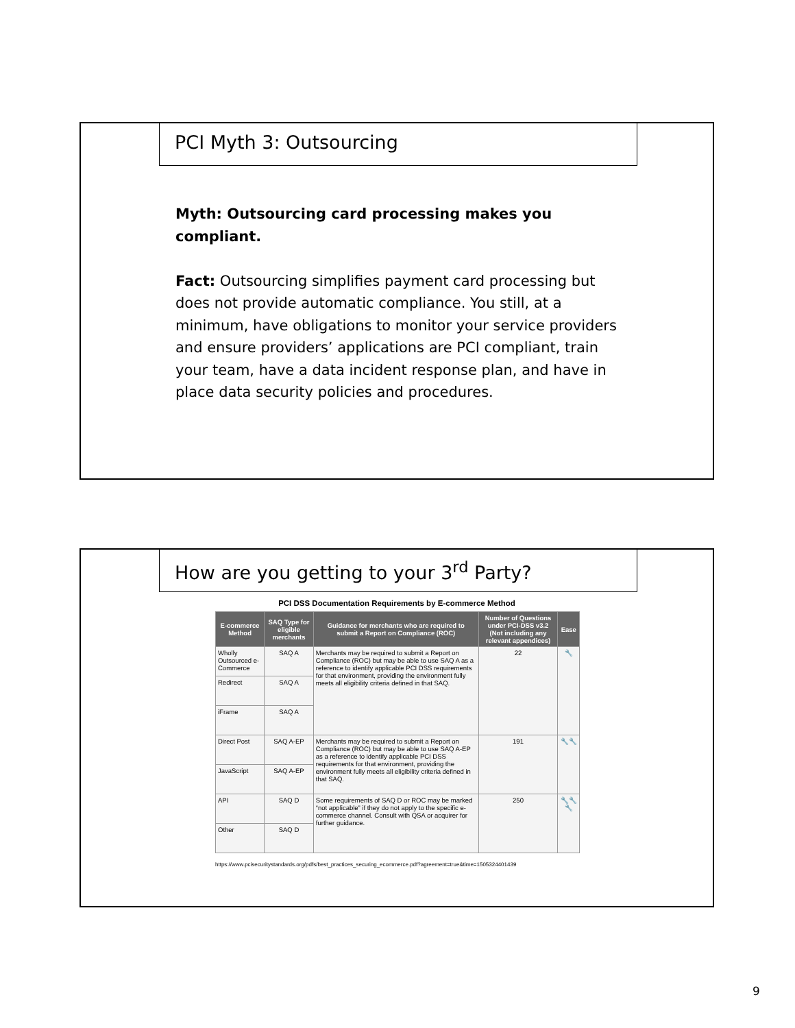PCI Myth 3: Outsourcing
Myth: Outsourcing card processing makes you compliant.
Fact: Outsourcing simplifies payment card processing but does not provide automatic compliance. You still, at a minimum, have obligations to monitor your service providers and ensure providers’ applications are PCI compliant, train your team, have a data incident response plan, and have in place data security policies and procedures.
How are you getting to your 3<sup>rd</sup> Party?
PCI DSS Documentation Requirements by E-commerce Method
| E-commerce Method | SAQ Type for eligible merchants | Guidance for merchants who are required to submit a Report on Compliance (ROC) | Number of Questions under PCI-DSS v3.2 (Not including any relevant appendices) | Ease |
| --- | --- | --- | --- | --- |
| Wholly Outsourced e-Commerce | SAQ A | Merchants may be required to submit a Report on Compliance (ROC) but may be able to use SAQ A as a reference to identify applicable PCI DSS requirements for that environment, providing the environment fully meets all eligibility criteria defined in that SAQ. | 22 | 🔧 |
| Redirect | SAQ A | | | |
| iFrame | SAQ A | | | |
| Direct Post | SAQ A-EP | Merchants may be required to submit a Report on Compliance (ROC) but may be able to use SAQ A-EP as a reference to identify applicable PCI DSS requirements for that environment, providing the environment fully meets all eligibility criteria defined in that SAQ. | 191 | 🔧🔧 |
| JavaScript | SAQ A-EP | | | |
| API | SAQ D | Some requirements of SAQ D or ROC may be marked “not applicable” if they do not apply to the specific e-commerce channel. Consult with QSA or acquirer for further guidance. | 250 | 🔧🔧🔧 |
| Other | SAQ D | | | |
https://www.pcisecuritystandards.org/pdfs/best_practices_securing_ecommerce.pdf?agreement=true&time=1505324401439
9